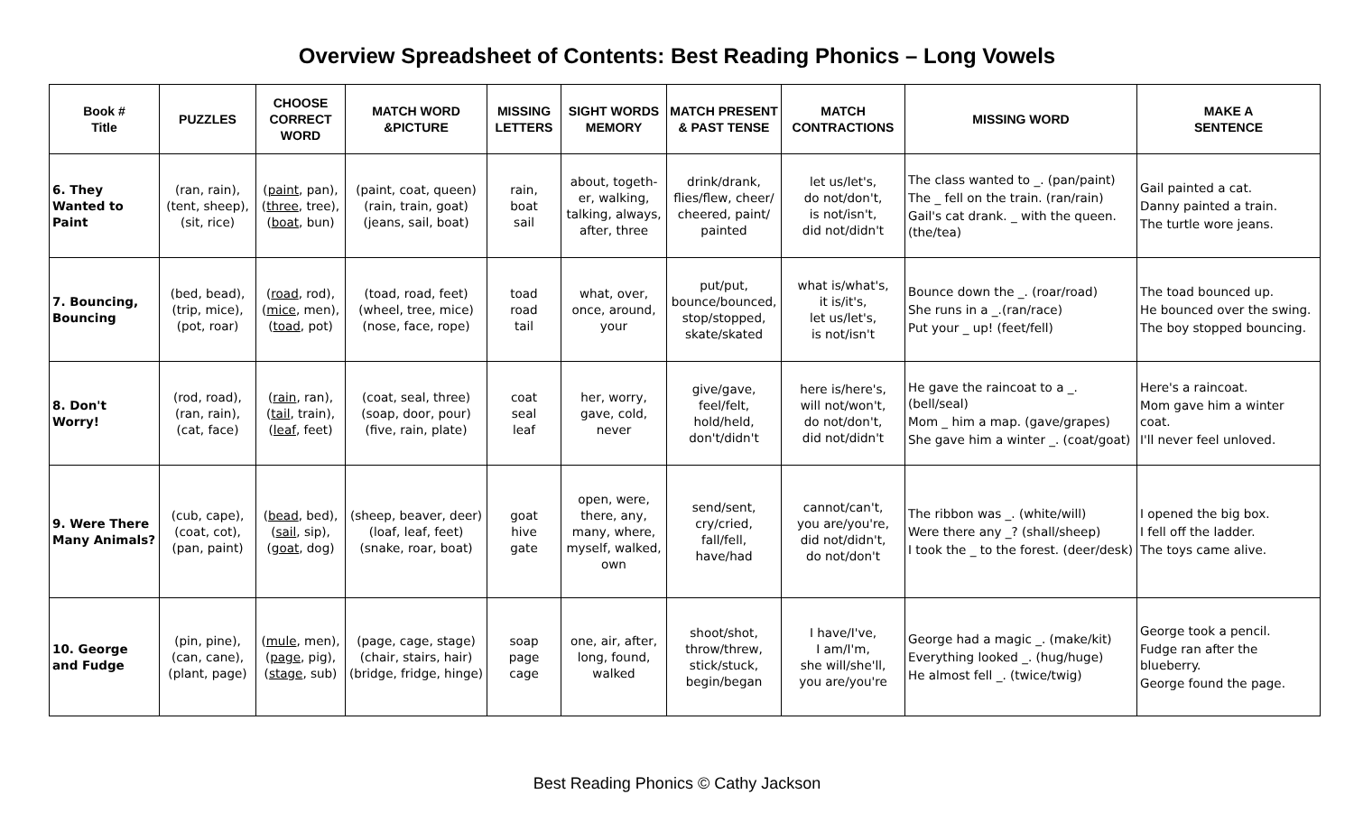Overview Spreadsheet of Contents: Best Reading Phonics – Long Vowels
| Book # Title | PUZZLES | CHOOSE CORRECT WORD | MATCH WORD &PICTURE | MISSING LETTERS | SIGHT WORDS MEMORY | MATCH PRESENT & PAST TENSE | MATCH CONTRACTIONS | MISSING WORD | MAKE A SENTENCE |
| --- | --- | --- | --- | --- | --- | --- | --- | --- | --- |
| 6. They Wanted to Paint | (ran, rain), (tent, sheep), (sit, rice) | ( paint , pan), ( three , tree), ( boat , bun) | (paint, coat, queen) (rain, train, goat) (jeans, sail, boat) | rain, boat sail | about, togeth- er, walking, talking, always, after, three | drink/drank, flies/flew, cheer/ cheered, paint/ painted | let us/let's, do not/don't, is not/isn't, did not/didn't | The class wanted to _. (pan/paint) The _ fell on the train. (ran/rain) Gail's cat drank. _ with the queen. (the/tea) | Gail painted a cat. Danny painted a train. The turtle wore jeans. |
| 7. Bouncing, Bouncing | (bed, bead), (trip, mice), (pot, roar) | ( road , rod), ( mice , men), ( toad , pot) | (toad, road, feet) (wheel, tree, mice) (nose, face, rope) | toad road tail | what, over, once, around, your | put/put, bounce/bounced, stop/stopped, skate/skated | what is/what's, it is/it's, let us/let's, is not/isn't | Bounce down the _. (roar/road) She runs in a _.(ran/race) Put your _ up! (feet/fell) | The toad bounced up. He bounced over the swing. The boy stopped bouncing. |
| 8. Don't Worry! | (rod, road), (ran, rain), (cat, face) | ( rain , ran), ( tail , train), ( leaf , feet) | (coat, seal, three) (soap, door, pour) (five, rain, plate) | coat seal leaf | her, worry, gave, cold, never | give/gave, feel/felt, hold/held, don't/didn't | here is/here's, will not/won't, do not/don't, did not/didn't | He gave the raincoat to a _. (bell/seal) Mom _ him a map. (gave/grapes) She gave him a winter _. (coat/goat) | Here's a raincoat. Mom gave him a winter coat. I'll never feel unloved. |
| 9. Were There Many Animals? | (cub, cape), (coat, cot), (pan, paint) | ( bead , bed), ( sail , sip), ( goat , dog) | (sheep, beaver, deer) (loaf, leaf, feet) (snake, roar, boat) | goat hive gate | open, were, there, any, many, where, myself, walked, own | send/sent, cry/cried, fall/fell, have/had | cannot/can't, you are/you're, did not/didn't, do not/don't | The ribbon was _. (white/will) Were there any _? (shall/sheep) I took the _ to the forest. (deer/desk) | I opened the big box. I fell off the ladder. The toys came alive. |
| 10. George and Fudge | (pin, pine), (can, cane), (plant, page) | ( mule , men), ( page , pig), ( stage , sub) | (page, cage, stage) (chair, stairs, hair) (bridge, fridge, hinge) | soap page cage | one, air, after, long, found, walked | shoot/shot, throw/threw, stick/stuck, begin/began | I have/I've, I am/I'm, she will/she'll, you are/you're | George had a magic _. (make/kit) Everything looked _. (hug/huge) He almost fell _. (twice/twig) | George took a pencil. Fudge ran after the blueberry. George found the page. |
Best Reading Phonics © Cathy Jackson